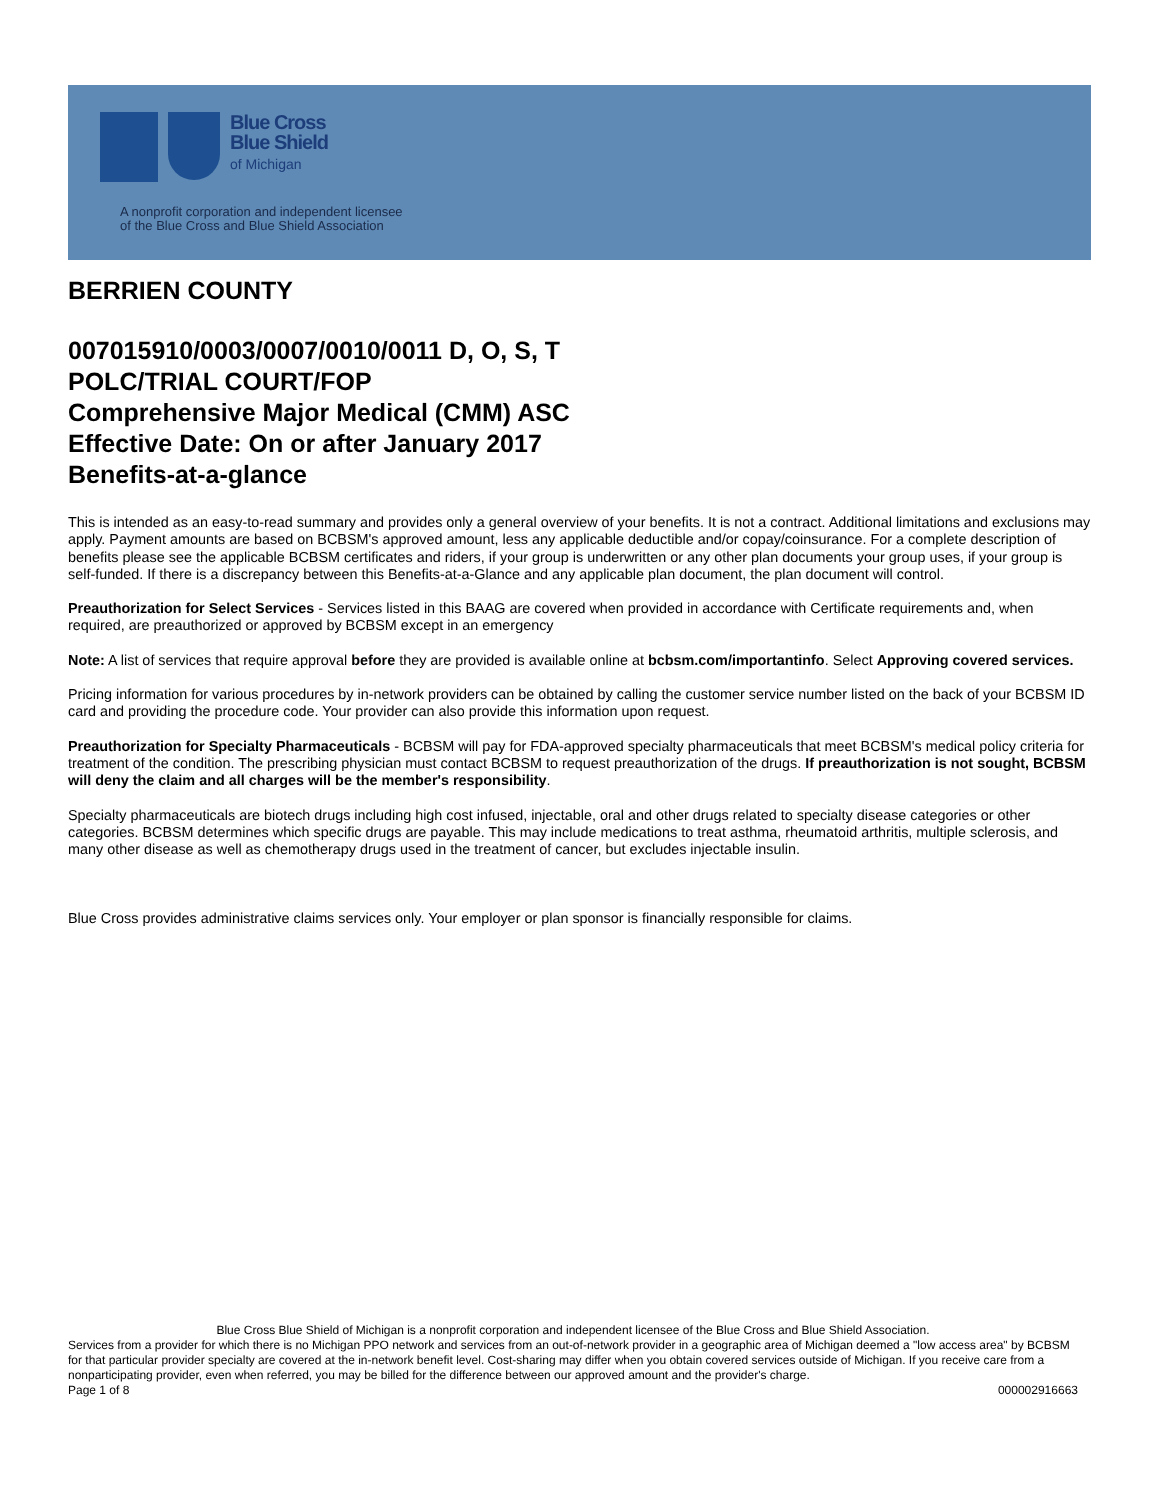Blue Cross
Blue Shield
of Michigan
A nonprofit corporation and independent licensee
of the Blue Cross and Blue Shield Association
BERRIEN COUNTY
007015910/0003/0007/0010/0011 D, O, S, T
POLC/TRIAL COURT/FOP
Comprehensive Major Medical (CMM) ASC
Effective Date: On or after January 2017
Benefits-at-a-glance
This is intended as an easy-to-read summary and provides only a general overview of your benefits. It is not a contract. Additional limitations and exclusions may apply. Payment amounts are based on BCBSM's approved amount, less any applicable deductible and/or copay/coinsurance. For a complete description of benefits please see the applicable BCBSM certificates and riders, if your group is underwritten or any other plan documents your group uses, if your group is self-funded. If there is a discrepancy between this Benefits-at-a-Glance and any applicable plan document, the plan document will control.
Preauthorization for Select Services - Services listed in this BAAG are covered when provided in accordance with Certificate requirements and, when required, are preauthorized or approved by BCBSM except in an emergency
Note: A list of services that require approval before they are provided is available online at bcbsm.com/importantinfo. Select Approving covered services.
Pricing information for various procedures by in-network providers can be obtained by calling the customer service number listed on the back of your BCBSM ID card and providing the procedure code. Your provider can also provide this information upon request.
Preauthorization for Specialty Pharmaceuticals - BCBSM will pay for FDA-approved specialty pharmaceuticals that meet BCBSM's medical policy criteria for treatment of the condition. The prescribing physician must contact BCBSM to request preauthorization of the drugs. If preauthorization is not sought, BCBSM will deny the claim and all charges will be the member's responsibility.
Specialty pharmaceuticals are biotech drugs including high cost infused, injectable, oral and other drugs related to specialty disease categories or other categories. BCBSM determines which specific drugs are payable. This may include medications to treat asthma, rheumatoid arthritis, multiple sclerosis, and many other disease as well as chemotherapy drugs used in the treatment of cancer, but excludes injectable insulin.
Blue Cross provides administrative claims services only. Your employer or plan sponsor is financially responsible for claims.
Blue Cross Blue Shield of Michigan is a nonprofit corporation and independent licensee of the Blue Cross and Blue Shield Association.
Services from a provider for which there is no Michigan PPO network and services from an out-of-network provider in a geographic area of Michigan deemed a "low access area" by BCBSM for that particular provider specialty are covered at the in-network benefit level. Cost-sharing may differ when you obtain covered services outside of Michigan. If you receive care from a nonparticipating provider, even when referred, you may be billed for the difference between our approved amount and the provider's charge.
Page 1 of 8 000002916663